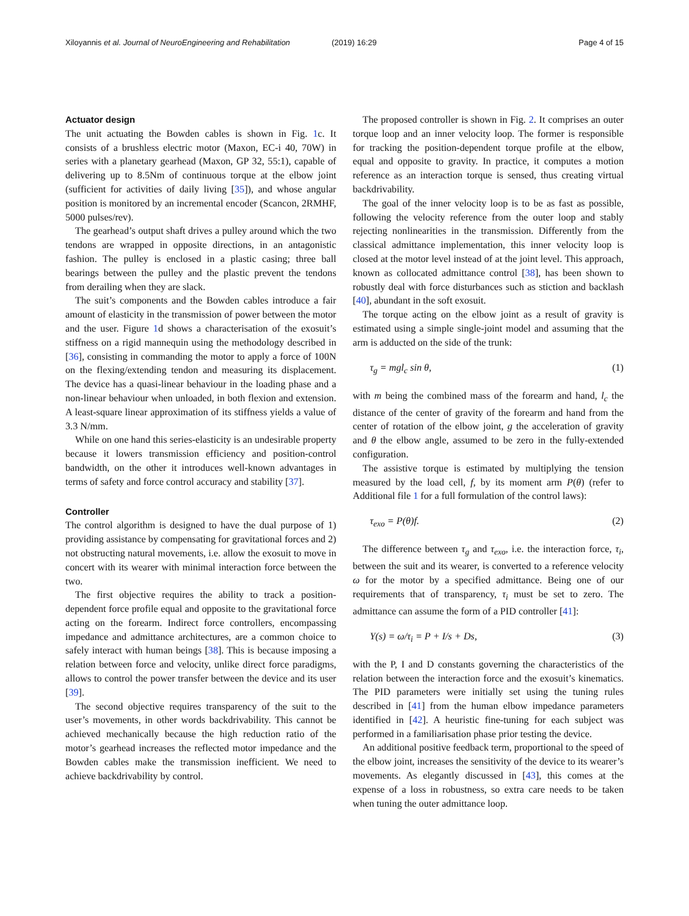Xiloyannis et al. Journal of NeuroEngineering and Rehabilitation
(2019) 16:29 Page 4 of 15
Actuator design
The unit actuating the Bowden cables is shown in Fig. 1c. It consists of a brushless electric motor (Maxon, EC-i 40, 70W) in series with a planetary gearhead (Maxon, GP 32, 55:1), capable of delivering up to 8.5Nm of continuous torque at the elbow joint (sufficient for activities of daily living [35]), and whose angular position is monitored by an incremental encoder (Scancon, 2RMHF, 5000 pulses/rev).
The gearhead’s output shaft drives a pulley around which the two tendons are wrapped in opposite directions, in an antagonistic fashion. The pulley is enclosed in a plastic casing; three ball bearings between the pulley and the plastic prevent the tendons from derailing when they are slack.
The suit’s components and the Bowden cables introduce a fair amount of elasticity in the transmission of power between the motor and the user. Figure 1d shows a characterisation of the exosuit’s stiffness on a rigid mannequin using the methodology described in [36], consisting in commanding the motor to apply a force of 100N on the flexing/extending tendon and measuring its displacement. The device has a quasi-linear behaviour in the loading phase and a non-linear behaviour when unloaded, in both flexion and extension. A least-square linear approximation of its stiffness yields a value of 3.3 N/mm.
While on one hand this series-elasticity is an undesirable property because it lowers transmission efficiency and position-control bandwidth, on the other it introduces well-known advantages in terms of safety and force control accuracy and stability [37].
Controller
The control algorithm is designed to have the dual purpose of 1) providing assistance by compensating for gravitational forces and 2) not obstructing natural movements, i.e. allow the exosuit to move in concert with its wearer with minimal interaction force between the two.
The first objective requires the ability to track a position-dependent force profile equal and opposite to the gravitational force acting on the forearm. Indirect force controllers, encompassing impedance and admittance architectures, are a common choice to safely interact with human beings [38]. This is because imposing a relation between force and velocity, unlike direct force paradigms, allows to control the power transfer between the device and its user [39].
The second objective requires transparency of the suit to the user’s movements, in other words backdrivability. This cannot be achieved mechanically because the high reduction ratio of the motor’s gearhead increases the reflected motor impedance and the Bowden cables make the transmission inefficient. We need to achieve backdrivability by control.
The proposed controller is shown in Fig. 2. It comprises an outer torque loop and an inner velocity loop. The former is responsible for tracking the position-dependent torque profile at the elbow, equal and opposite to gravity. In practice, it computes a motion reference as an interaction torque is sensed, thus creating virtual backdrivability.
The goal of the inner velocity loop is to be as fast as possible, following the velocity reference from the outer loop and stably rejecting nonlinearities in the transmission. Differently from the classical admittance implementation, this inner velocity loop is closed at the motor level instead of at the joint level. This approach, known as collocated admittance control [38], has been shown to robustly deal with force disturbances such as stiction and backlash [40], abundant in the soft exosuit.
The torque acting on the elbow joint as a result of gravity is estimated using a simple single-joint model and assuming that the arm is adducted on the side of the trunk:
τ<sub>g</sub> = mgl<sub>c</sub> sin θ, (1)
with m being the combined mass of the forearm and hand, l<sub>c</sub> the distance of the center of gravity of the forearm and hand from the center of rotation of the elbow joint, g the acceleration of gravity and θ the elbow angle, assumed to be zero in the fully-extended configuration.
The assistive torque is estimated by multiplying the tension measured by the load cell, f, by its moment arm P(θ) (refer to Additional file 1 for a full formulation of the control laws):
τ<sub>exo</sub> = P(θ)f. (2)
The difference between τ<sub>g</sub> and τ<sub>exo</sub>, i.e. the interaction force, τ<sub>i</sub>, between the suit and its wearer, is converted to a reference velocity ω for the motor by a specified admittance. Being one of our requirements that of transparency, τ<sub>i</sub> must be set to zero. The admittance can assume the form of a PID controller [41]:
Y(s) = ω/τ<sub>i</sub> = P + I/s + Ds, (3)
with the P, I and D constants governing the characteristics of the relation between the interaction force and the exosuit’s kinematics. The PID parameters were initially set using the tuning rules described in [41] from the human elbow impedance parameters identified in [42]. A heuristic fine-tuning for each subject was performed in a familiarisation phase prior testing the device.
An additional positive feedback term, proportional to the speed of the elbow joint, increases the sensitivity of the device to its wearer’s movements. As elegantly discussed in [43], this comes at the expense of a loss in robustness, so extra care needs to be taken when tuning the outer admittance loop.